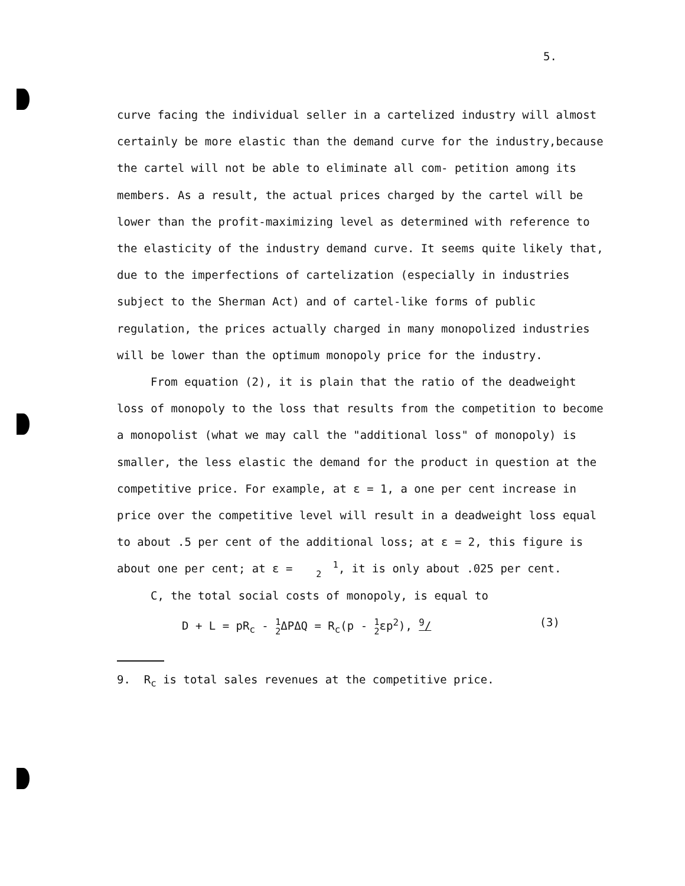5.
curve facing the individual seller in a cartelized industry will almost certainly be more elastic than the demand curve for the industry,because the cartel will not be able to eliminate all com- petition among its members. As a result, the actual prices charged by the cartel will be lower than the profit-maximizing level as determined with reference to the elasticity of the industry demand curve. It seems quite likely that, due to the imperfections of cartelization (especially in industries subject to the Sherman Act) and of cartel-like forms of public regulation, the prices actually charged in many monopolized industries will be lower than the optimum monopoly price for the industry.
From equation (2), it is plain that the ratio of the deadweight loss of monopoly to the loss that results from the competition to become a monopolist (what we may call the "additional loss" of monopoly) is smaller, the less elastic the demand for the product in question at the competitive price. For example, at ε = 1, a one per cent increase in price over the competitive level will result in a deadweight loss equal to about .5 per cent of the additional loss; at ε = 2, this figure is about one per cent; at ε = 1
2, it is only about .025 per cent.
C, the total social costs of monopoly, is equal to
D + L = pR<sub>c</sub> - 1
2 ΔPΔQ = R<sub>c</sub>(p - 1
2εp<sup>2</sup>), <sup>9</sup>/ (3)
9. R<sub>c</sub> is total sales revenues at the competitive price.